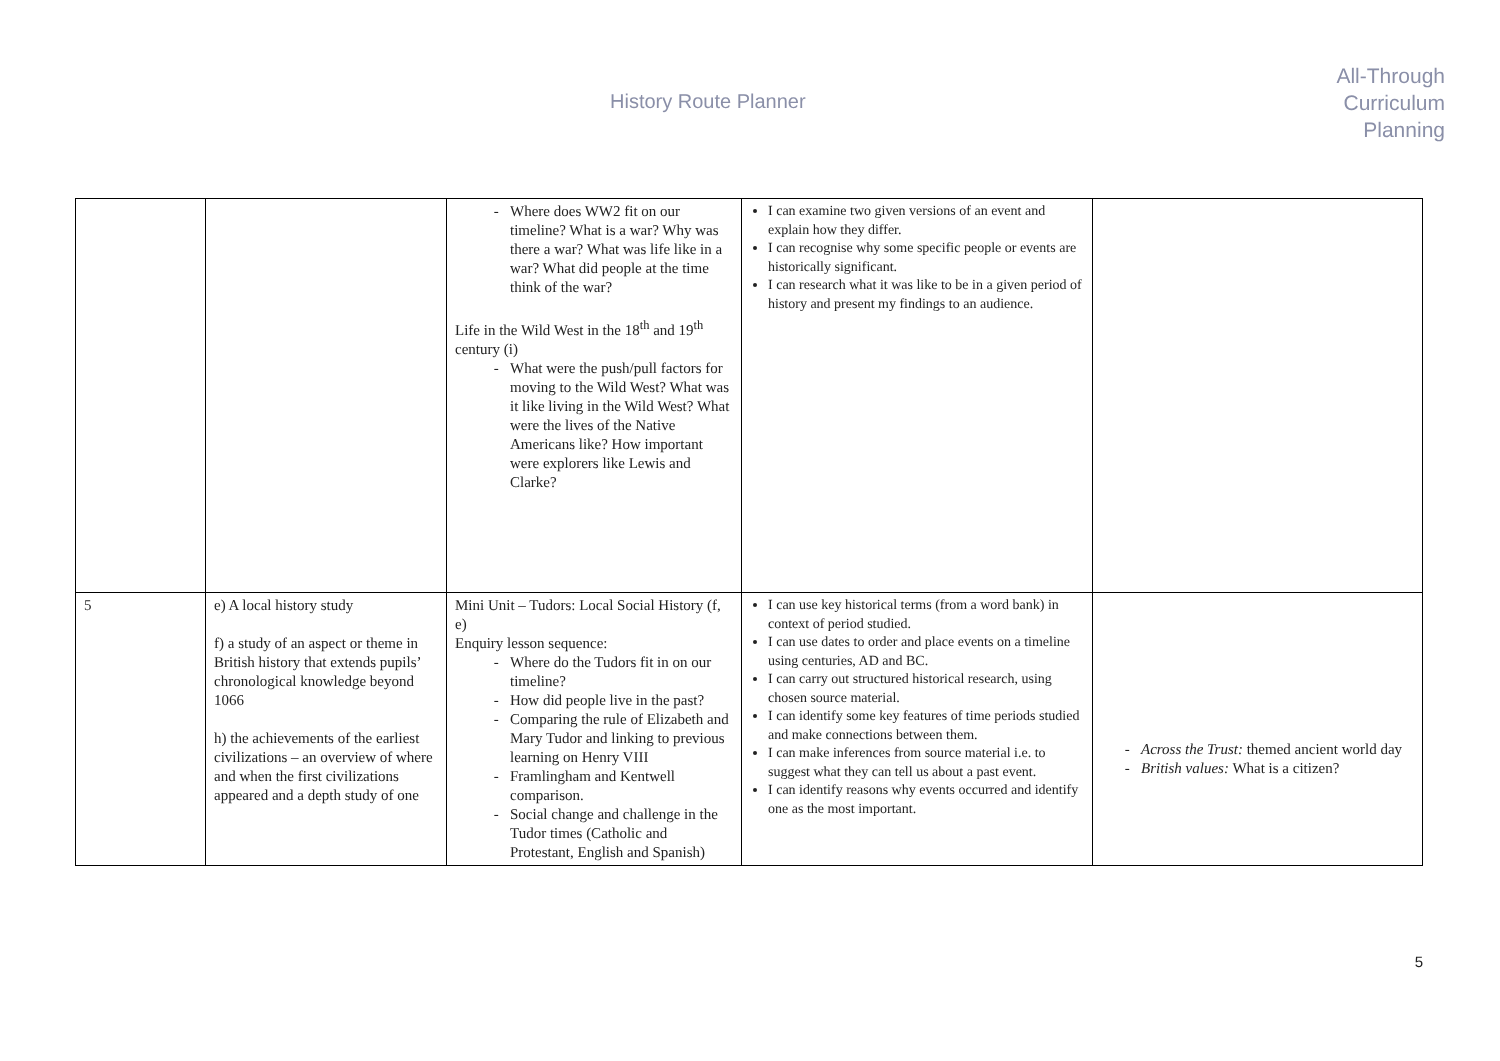History Route Planner
All-Through
Curriculum
Planning
| | | Where does WW2 fit on our timeline? What is a war? Why was there a war? What was life like in a war? What did people at the time think of the war? Life in the Wild West in the 18<sup>th</sup> and 19<sup>th</sup> century (i) What were the push/pull factors for moving to the Wild West? What was it like living in the Wild West? What were the lives of the Native Americans like? How important were explorers like Lewis and Clarke? | I can examine two given versions of an event and explain how they differ. I can recognise why some specific people or events are historically significant. I can research what it was like to be in a given period of history and present my findings to an audience. | |
| 5 | e) A local history study f) a study of an aspect or theme in British history that extends pupils’ chronological knowledge beyond 1066 h) the achievements of the earliest civilizations – an overview of where and when the first civilizations appeared and a depth study of one | Mini Unit – Tudors: Local Social History (f, e) Enquiry lesson sequence: Where do the Tudors fit in on our timeline? How did people live in the past? Comparing the rule of Elizabeth and Mary Tudor and linking to previous learning on Henry VIII Framlingham and Kentwell comparison. Social change and challenge in the Tudor times (Catholic and Protestant, English and Spanish) | I can use key historical terms (from a word bank) in context of period studied. I can use dates to order and place events on a timeline using centuries, AD and BC. I can carry out structured historical research, using chosen source material. I can identify some key features of time periods studied and make connections between them. I can make inferences from source material i.e. to suggest what they can tell us about a past event. I can identify reasons why events occurred and identify one as the most important. | Across the Trust: themed ancient world day British values: What is a citizen? |
5